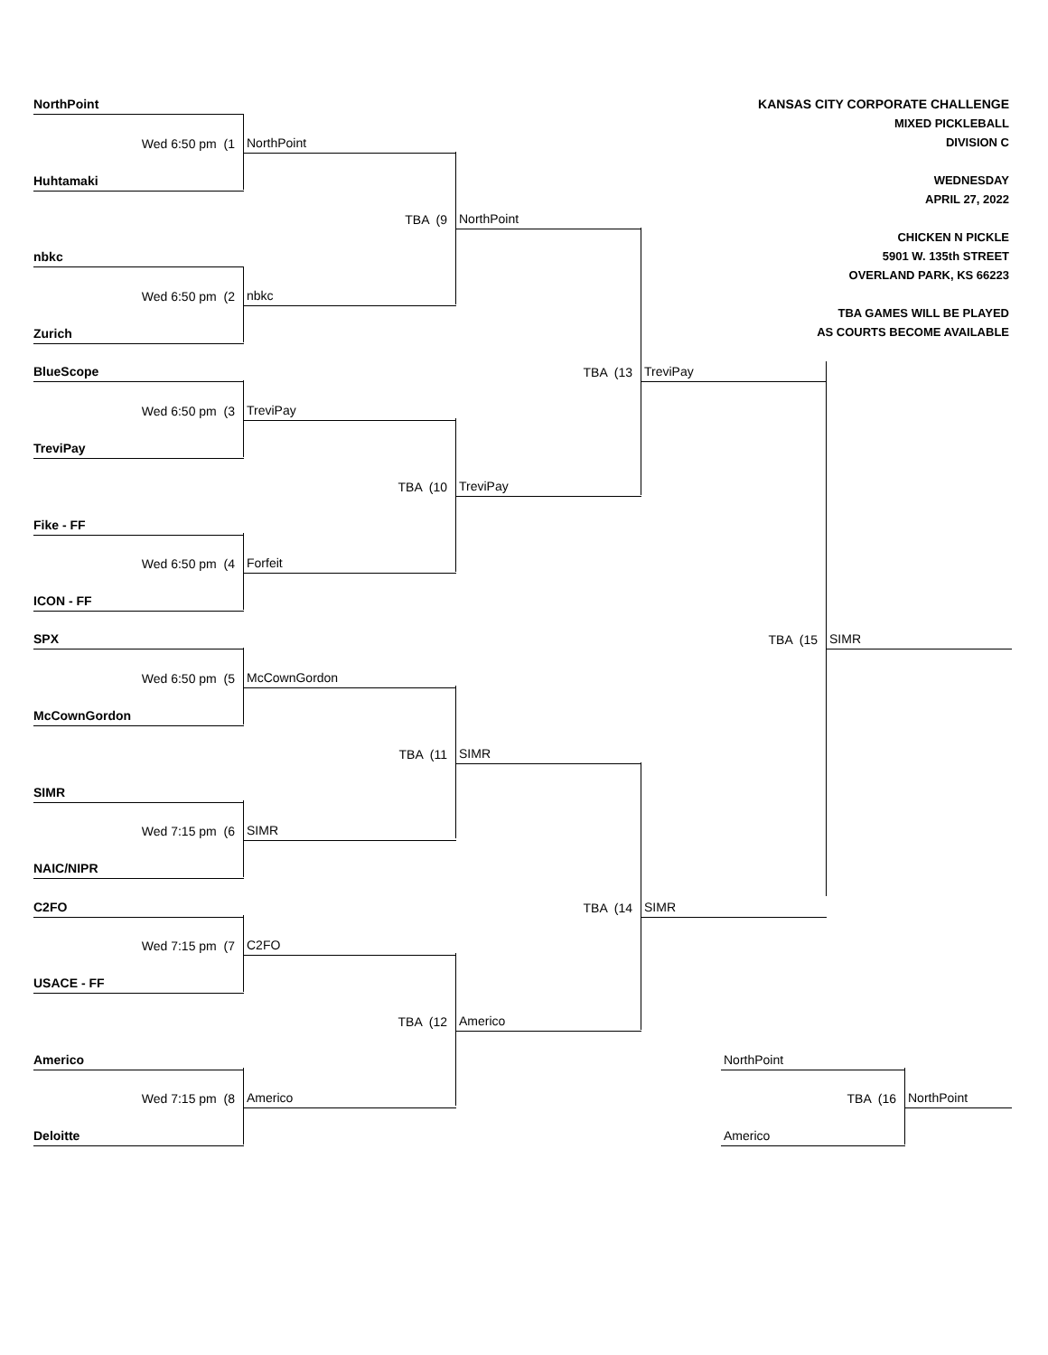NorthPoint
KANSAS CITY CORPORATE CHALLENGE
MIXED PICKLEBALL
DIVISION C
WEDNESDAY
APRIL 27, 2022
CHICKEN N PICKLE
5901 W. 135th STREET
OVERLAND PARK, KS 66223
TBA GAMES WILL BE PLAYED
AS COURTS BECOME AVAILABLE
Wed 6:50 pm (1
NorthPoint
Huhtamaki
TBA (9
NorthPoint
nbkc
Wed 6:50 pm (2
nbkc
Zurich
BlueScope
TBA (13
TreviPay
Wed 6:50 pm (3
TreviPay
TreviPay
TBA (10
TreviPay
Fike - FF
Wed 6:50 pm (4
Forfeit
ICON - FF
SPX
TBA (15
SIMR
Wed 6:50 pm (5
McCownGordon
McCownGordon
TBA (11
SIMR
SIMR
Wed 7:15 pm (6
SIMR
NAIC/NIPR
C2FO
TBA (14
SIMR
Wed 7:15 pm (7
C2FO
USACE - FF
TBA (12
Americo
Americo
NorthPoint
Wed 7:15 pm (8
Americo
TBA (16
NorthPoint
Deloitte
Americo